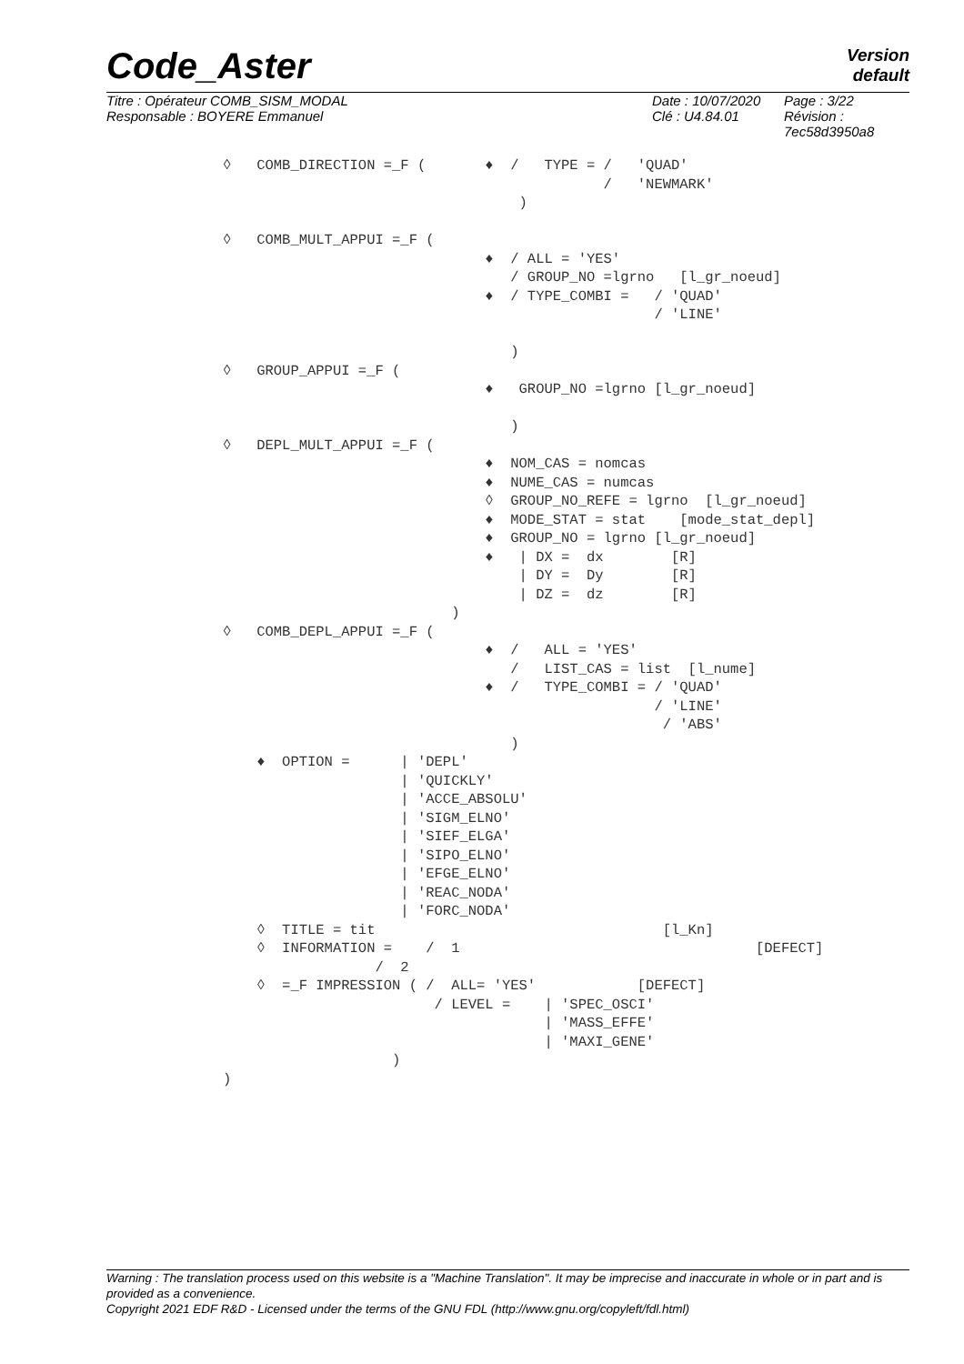Code_Aster Version
default
Titre : Opérateur COMB_SISM_MODAL
Responsable : BOYERE Emmanuel
Date : 10/07/2020
Clé : U4.84.01
Page : 3/22
Révision :
7ec58d3950a8
◊   COMB_DIRECTION =_F (       ♦  /   TYPE = /   'QUAD'
                                             /   'NEWMARK'
                                   )

◊   COMB_MULT_APPUI =_F (
                               ♦  / ALL = 'YES'
                                  / GROUP_NO =lgrno   [l_gr_noeud]
                               ♦  / TYPE_COMBI =   / 'QUAD'
                                                   / 'LINE'

                                  )
◊   GROUP_APPUI =_F (
                               ♦   GROUP_NO =lgrno [l_gr_noeud]

                                  )
◊   DEPL_MULT_APPUI =_F (
                               ♦  NOM_CAS = nomcas
                               ♦  NUME_CAS = numcas
                               ◊  GROUP_NO_REFE = lgrno  [l_gr_noeud]
                               ♦  MODE_STAT = stat    [mode_stat_depl]
                               ♦  GROUP_NO = lgrno [l_gr_noeud]
                               ♦   | DX =  dx        [R]
                                   | DY =  Dy        [R]
                                   | DZ =  dz        [R]
                           )
◊   COMB_DEPL_APPUI =_F (
                               ♦  /   ALL = 'YES'
                                  /   LIST_CAS = list  [l_nume]
                               ♦  /   TYPE_COMBI = / 'QUAD'
                                                   / 'LINE'
                                                    / 'ABS'
                                  )
    ♦  OPTION =      | 'DEPL'
                     | 'QUICKLY'
                     | 'ACCE_ABSOLU'
                     | 'SIGM_ELNO'
                     | 'SIEF_ELGA'
                     | 'SIPO_ELNO'
                     | 'EFGE_ELNO'
                     | 'REAC_NODA'
                     | 'FORC_NODA'
    ◊  TITLE = tit                                  [l_Kn]
    ◊  INFORMATION =    /  1                                   [DEFECT]
                  /  2
    ◊  =_F IMPRESSION ( /  ALL= 'YES'            [DEFECT]
                         / LEVEL =    | 'SPEC_OSCI'
                                      | 'MASS_EFFE'
                                      | 'MAXI_GENE'
                    )
)
Warning : The translation process used on this website is a "Machine Translation". It may be imprecise and inaccurate in whole or in part and is provided as a convenience.
Copyright 2021 EDF R&D - Licensed under the terms of the GNU FDL (http://www.gnu.org/copyleft/fdl.html)